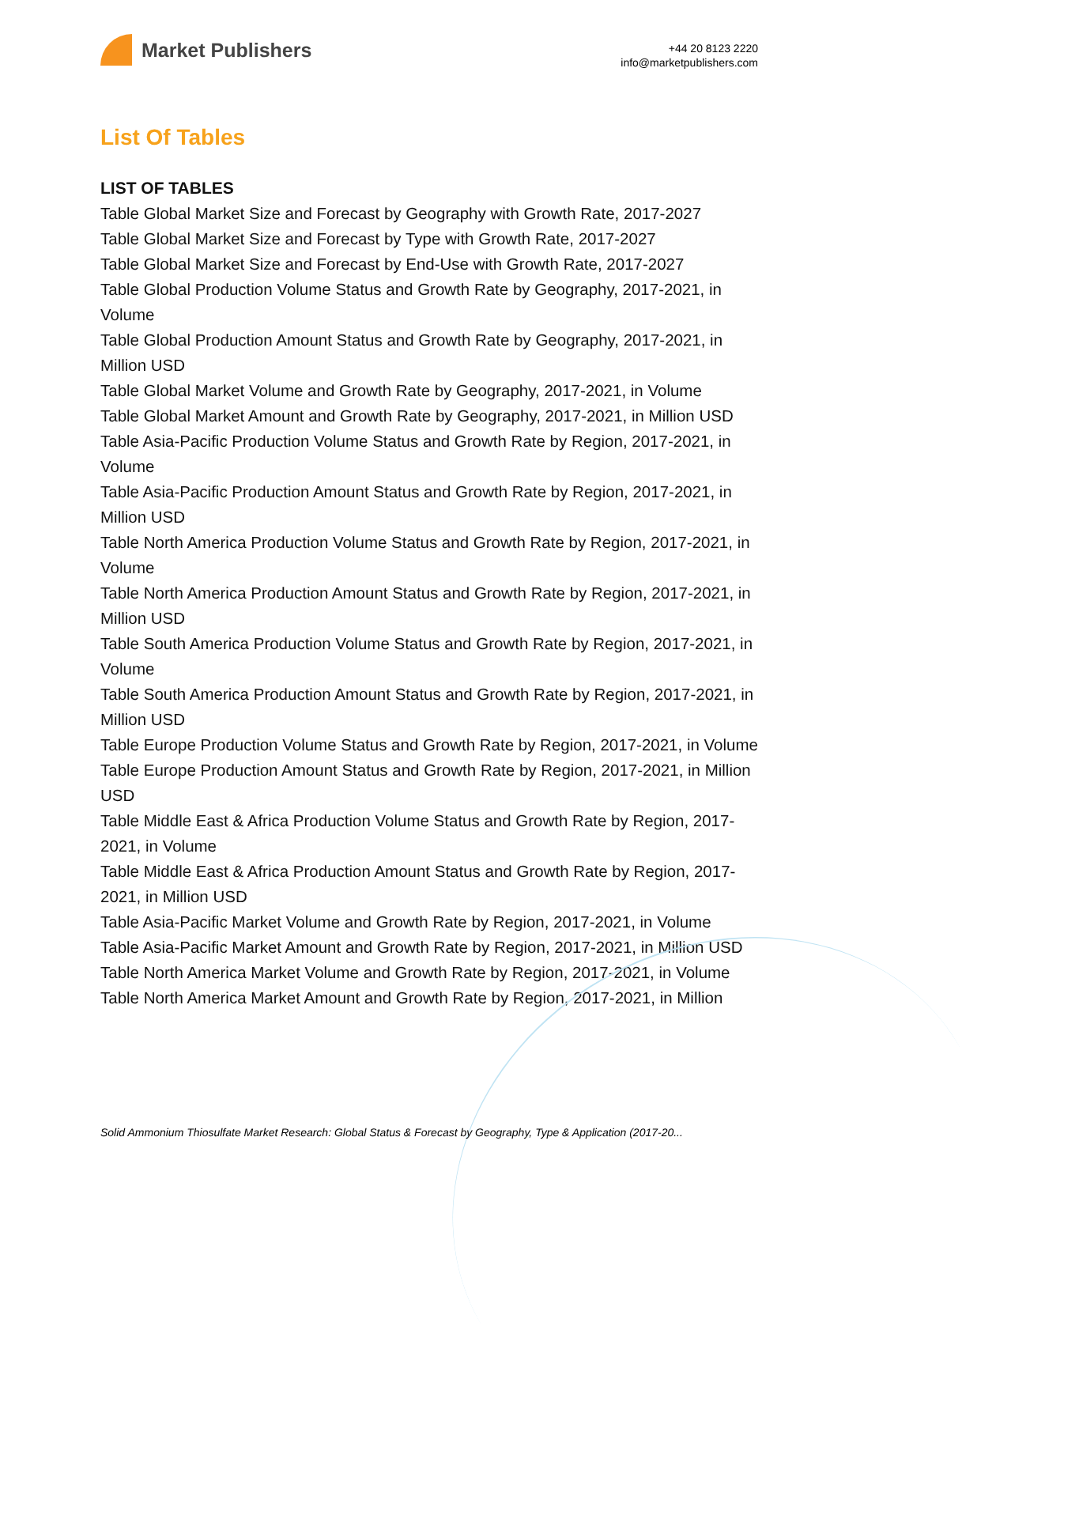Market Publishers
+44 20 8123 2220
info@marketpublishers.com
List Of Tables
LIST OF TABLES
Table Global Market Size and Forecast by Geography with Growth Rate, 2017-2027
Table Global Market Size and Forecast by Type with Growth Rate, 2017-2027
Table Global Market Size and Forecast by End-Use with Growth Rate, 2017-2027
Table Global Production Volume Status and Growth Rate by Geography, 2017-2021, in Volume
Table Global Production Amount Status and Growth Rate by Geography, 2017-2021, in Million USD
Table Global Market Volume and Growth Rate by Geography, 2017-2021, in Volume
Table Global Market Amount and Growth Rate by Geography, 2017-2021, in Million USD
Table Asia-Pacific Production Volume Status and Growth Rate by Region, 2017-2021, in Volume
Table Asia-Pacific Production Amount Status and Growth Rate by Region, 2017-2021, in Million USD
Table North America Production Volume Status and Growth Rate by Region, 2017-2021, in Volume
Table North America Production Amount Status and Growth Rate by Region, 2017-2021, in Million USD
Table South America Production Volume Status and Growth Rate by Region, 2017-2021, in Volume
Table South America Production Amount Status and Growth Rate by Region, 2017-2021, in Million USD
Table Europe Production Volume Status and Growth Rate by Region, 2017-2021, in Volume
Table Europe Production Amount Status and Growth Rate by Region, 2017-2021, in Million USD
Table Middle East & Africa Production Volume Status and Growth Rate by Region, 2017-2021, in Volume
Table Middle East & Africa Production Amount Status and Growth Rate by Region, 2017-2021, in Million USD
Table Asia-Pacific Market Volume and Growth Rate by Region, 2017-2021, in Volume
Table Asia-Pacific Market Amount and Growth Rate by Region, 2017-2021, in Million USD
Table North America Market Volume and Growth Rate by Region, 2017-2021, in Volume
Table North America Market Amount and Growth Rate by Region, 2017-2021, in Million
Solid Ammonium Thiosulfate Market Research: Global Status & Forecast by Geography, Type & Application (2017-20...